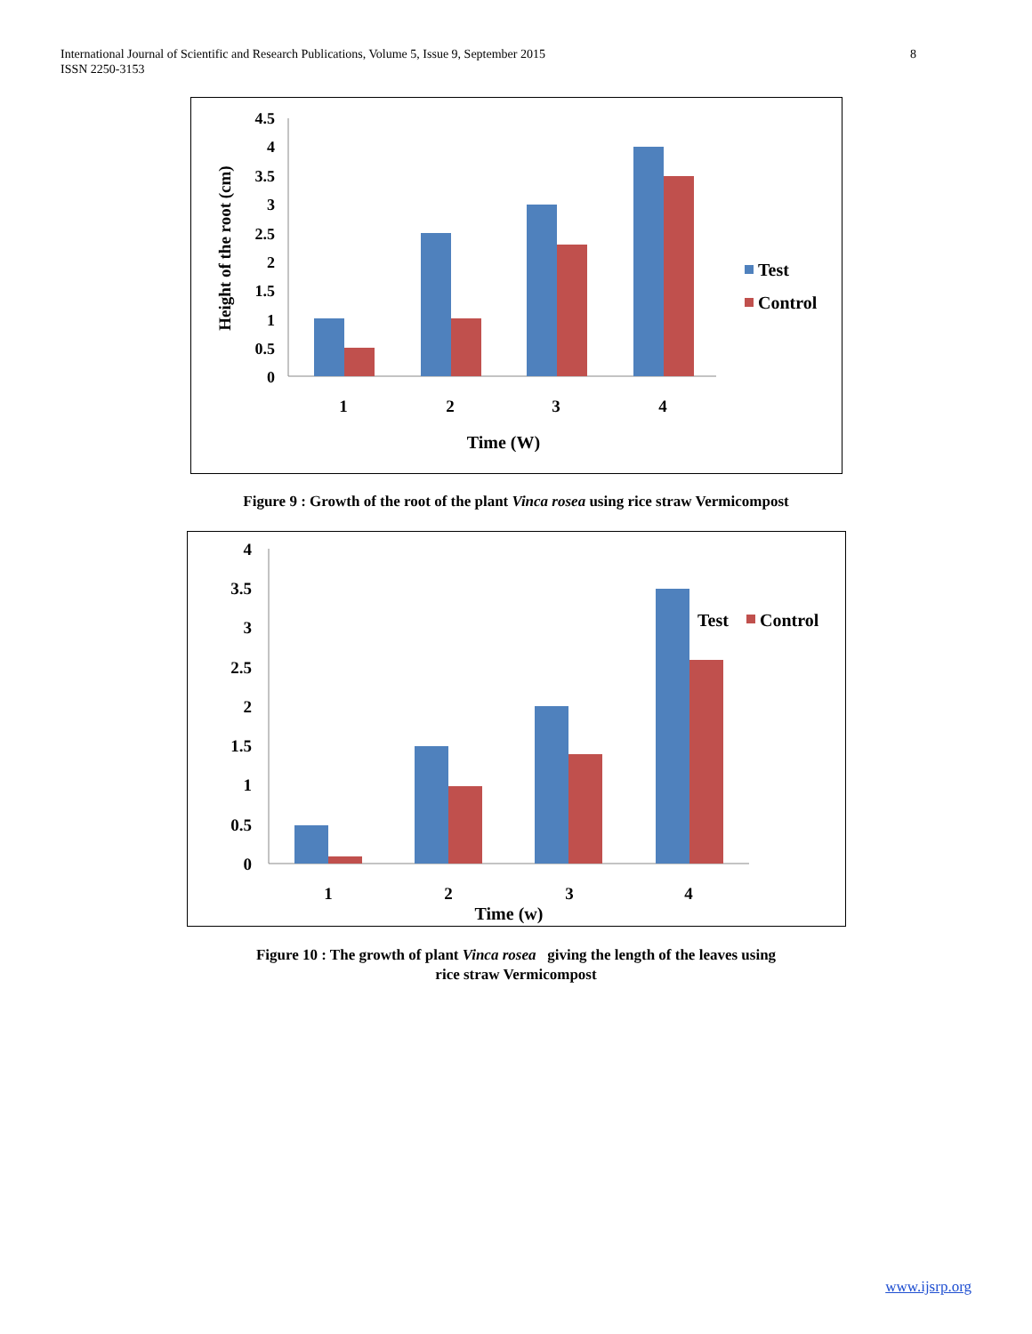International Journal of Scientific and Research Publications, Volume 5, Issue 9, September 2015
ISSN 2250-3153
8
4.5
4
3.5
3
2.5
2
1.5
1
0.5
0
Height of the root (cm)
1
2
3
4
Time (W)
Test
Control
Figure 9 : Growth of the root of the plant Vinca rosea using rice straw Vermicompost
4
3.5
3
2.5
2
1.5
1
0.5
0
1
2
3
4
Time (w)
Test
Control
Figure 10 : The growth of plant Vinca rosea giving the length of the leaves using
rice straw Vermicompost
www.ijsrp.org